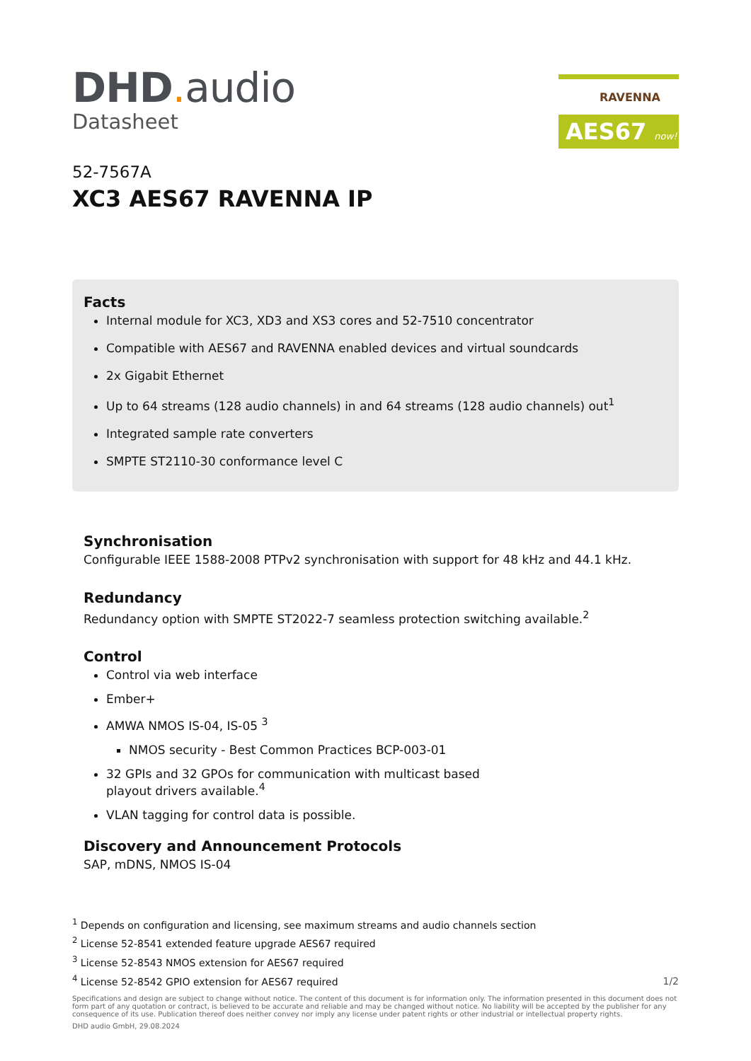DHD. audio
Datasheet
RAVENNA
AES67 now!
52-7567A
XC3 AES67 RAVENNA IP
Facts
Internal module for XC3, XD3 and XS3 cores and 52-7510 concentrator
Compatible with AES67 and RAVENNA enabled devices and virtual soundcards
2x Gigabit Ethernet
Up to 64 streams (128 audio channels) in and 64 streams (128 audio channels) out<sup>1</sup>
Integrated sample rate converters
SMPTE ST2110-30 conformance level C
Synchronisation
Configurable IEEE 1588-2008 PTPv2 synchronisation with support for 48 kHz and 44.1 kHz.
Redundancy
Redundancy option with SMPTE ST2022-7 seamless protection switching available.<sup>2</sup>
Control
Control via web interface
Ember+
AMWA NMOS IS-04, IS-05 <sup>3</sup>
NMOS security - Best Common Practices BCP-003-01
32 GPIs and 32 GPOs for communication with multicast based
playout drivers available.<sup>4</sup>
VLAN tagging for control data is possible.
Discovery and Announcement Protocols
SAP, mDNS, NMOS IS-04
<sup>1</sup> Depends on configuration and licensing, see maximum streams and audio channels section
<sup>2</sup> License 52-8541 extended feature upgrade AES67 required
<sup>3</sup> License 52-8543 NMOS extension for AES67 required
<sup>4</sup> License 52-8542 GPIO extension for AES67 required
1/2
Specifications and design are subject to change without notice. The content of this document is for information only. The information presented in this document does not form part of any quotation or contract, is believed to be accurate and reliable and may be changed without notice. No liability will be accepted by the publisher for any consequence of its use. Publication thereof does neither convey nor imply any license under patent rights or other industrial or intellectual property rights.
DHD audio GmbH, 29.08.2024